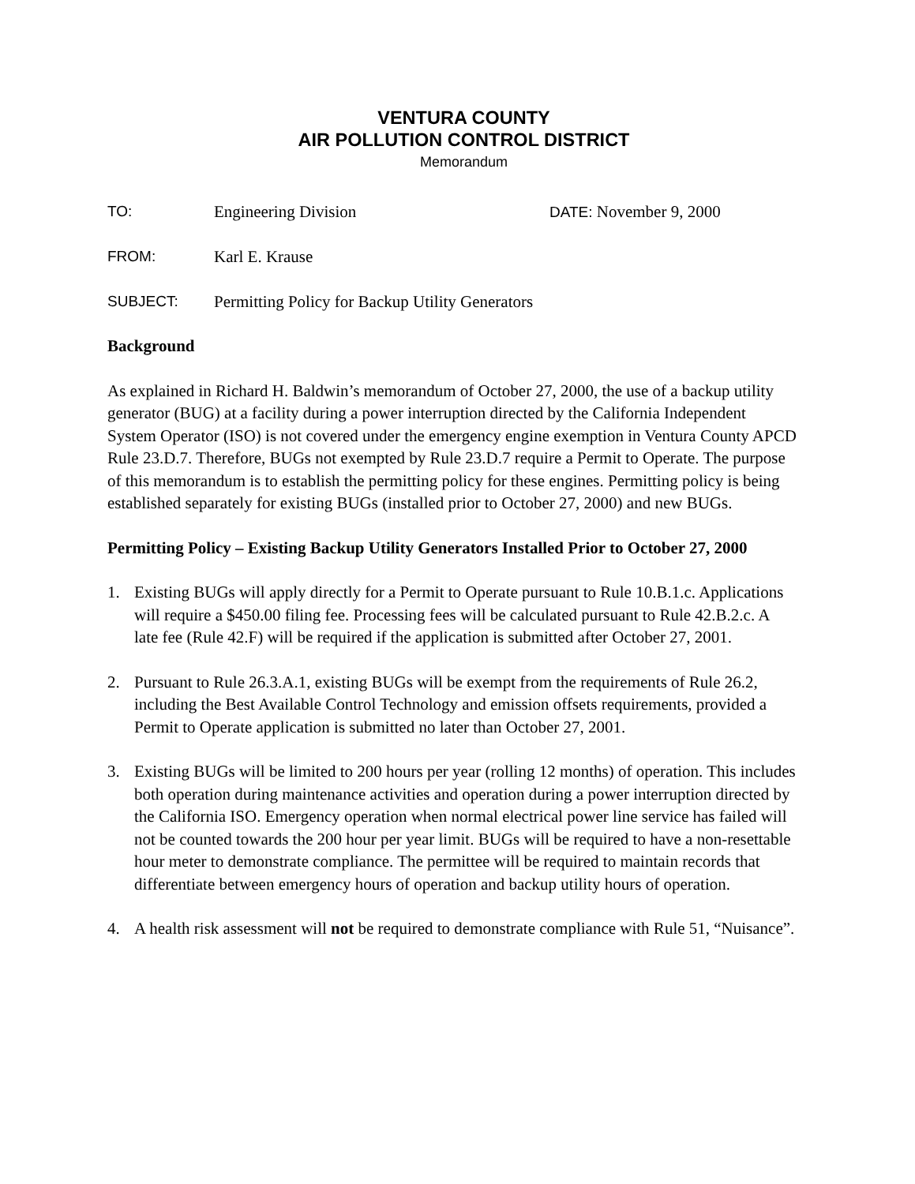VENTURA COUNTY
AIR POLLUTION CONTROL DISTRICT
Memorandum
TO: Engineering Division DATE: November 9, 2000
FROM: Karl E. Krause
SUBJECT: Permitting Policy for Backup Utility Generators
Background
As explained in Richard H. Baldwin’s memorandum of October 27, 2000, the use of a backup utility generator (BUG) at a facility during a power interruption directed by the California Independent System Operator (ISO) is not covered under the emergency engine exemption in Ventura County APCD Rule 23.D.7. Therefore, BUGs not exempted by Rule 23.D.7 require a Permit to Operate. The purpose of this memorandum is to establish the permitting policy for these engines. Permitting policy is being established separately for existing BUGs (installed prior to October 27, 2000) and new BUGs.
Permitting Policy – Existing Backup Utility Generators Installed Prior to October 27, 2000
1. Existing BUGs will apply directly for a Permit to Operate pursuant to Rule 10.B.1.c. Applications will require a $450.00 filing fee. Processing fees will be calculated pursuant to Rule 42.B.2.c. A late fee (Rule 42.F) will be required if the application is submitted after October 27, 2001.
2. Pursuant to Rule 26.3.A.1, existing BUGs will be exempt from the requirements of Rule 26.2, including the Best Available Control Technology and emission offsets requirements, provided a Permit to Operate application is submitted no later than October 27, 2001.
3. Existing BUGs will be limited to 200 hours per year (rolling 12 months) of operation. This includes both operation during maintenance activities and operation during a power interruption directed by the California ISO. Emergency operation when normal electrical power line service has failed will not be counted towards the 200 hour per year limit. BUGs will be required to have a non-resettable hour meter to demonstrate compliance. The permittee will be required to maintain records that differentiate between emergency hours of operation and backup utility hours of operation.
4. A health risk assessment will not be required to demonstrate compliance with Rule 51, “Nuisance”.